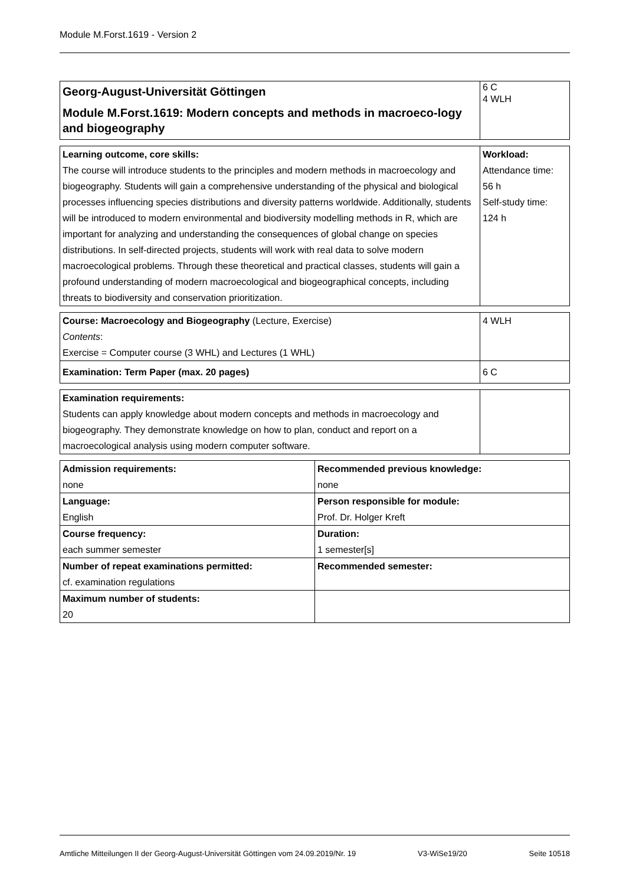Module M.Forst.1619 - Version 2
| Georg-August-Universität Göttingen Module M.Forst.1619: Modern concepts and methods in macroeco-logy and biogeography | 6 C 4 WLH |
| Learning outcome, core skills: The course will introduce students to the principles and modern methods in macroecology and biogeography. Students will gain a comprehensive understanding of the physical and biological processes influencing species distributions and diversity patterns worldwide. Additionally, students will be introduced to modern environmental and biodiversity modelling methods in R, which are important for analyzing and understanding the consequences of global change on species distributions. In self-directed projects, students will work with real data to solve modern macroecological problems. Through these theoretical and practical classes, students will gain a profound understanding of modern macroecological and biogeographical concepts, including threats to biodiversity and conservation prioritization. | Workload: Attendance time: 56 h Self-study time: 124 h |
| Course: Macroecology and Biogeography (Lecture, Exercise) Contents : Exercise = Computer course (3 WHL) and Lectures (1 WHL) | 4 WLH |
| Examination: Term Paper (max. 20 pages) | 6 C |
| Examination requirements: Students can apply knowledge about modern concepts and methods in macroecology and biogeography. They demonstrate knowledge on how to plan, conduct and report on a macroecological analysis using modern computer software. | |
| Admission requirements: none | Recommended previous knowledge: none |
| Language: English | Person responsible for module: Prof. Dr. Holger Kreft |
| Course frequency: each summer semester | Duration: 1 semester[s] |
| Number of repeat examinations permitted: cf. examination regulations | Recommended semester: |
| Maximum number of students: 20 | |
Amtliche Mitteilungen II der Georg-August-Universität Göttingen vom 24.09.2019/Nr. 19 V3-WiSe19/20 Seite 10518